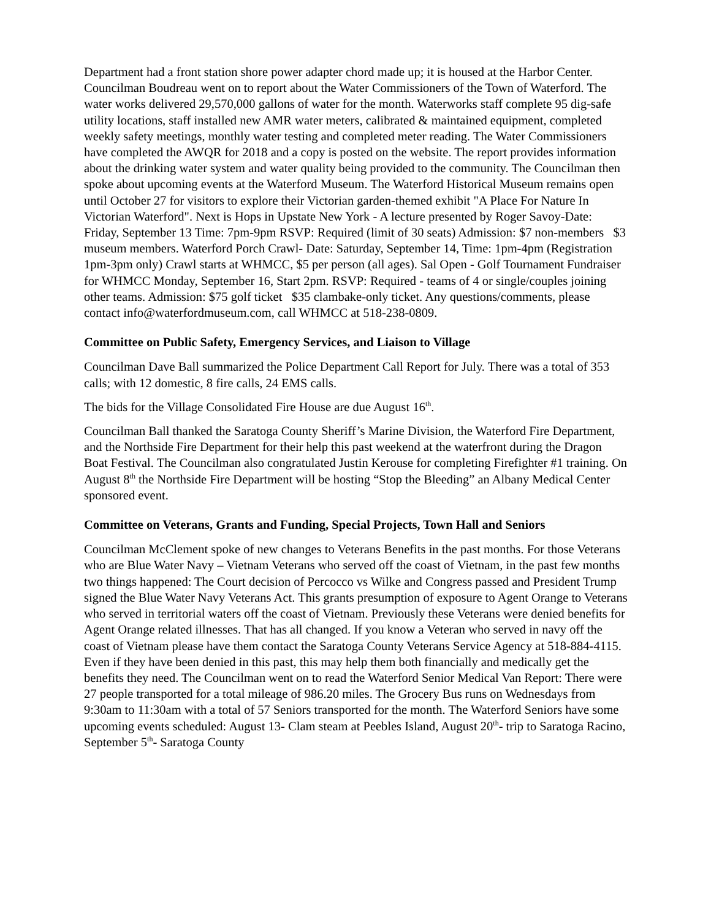Department had a front station shore power adapter chord made up; it is housed at the Harbor Center. Councilman Boudreau went on to report about the Water Commissioners of the Town of Waterford. The water works delivered 29,570,000 gallons of water for the month. Waterworks staff complete 95 dig-safe utility locations, staff installed new AMR water meters, calibrated & maintained equipment, completed weekly safety meetings, monthly water testing and completed meter reading. The Water Commissioners have completed the AWQR for 2018 and a copy is posted on the website. The report provides information about the drinking water system and water quality being provided to the community. The Councilman then spoke about upcoming events at the Waterford Museum. The Waterford Historical Museum remains open until October 27 for visitors to explore their Victorian garden-themed exhibit "A Place For Nature In Victorian Waterford". Next is Hops in Upstate New York - A lecture presented by Roger Savoy-Date: Friday, September 13 Time: 7pm-9pm RSVP: Required (limit of 30 seats) Admission: $7 non-members $3 museum members. Waterford Porch Crawl- Date: Saturday, September 14, Time: 1pm-4pm (Registration 1pm-3pm only) Crawl starts at WHMCC, $5 per person (all ages). Sal Open - Golf Tournament Fundraiser for WHMCC Monday, September 16, Start 2pm. RSVP: Required - teams of 4 or single/couples joining other teams. Admission: $75 golf ticket $35 clambake-only ticket. Any questions/comments, please contact info@waterfordmuseum.com, call WHMCC at 518-238-0809.
Committee on Public Safety, Emergency Services, and Liaison to Village
Councilman Dave Ball summarized the Police Department Call Report for July. There was a total of 353 calls; with 12 domestic, 8 fire calls, 24 EMS calls.
The bids for the Village Consolidated Fire House are due August 16<sup>th</sup>.
Councilman Ball thanked the Saratoga County Sheriff’s Marine Division, the Waterford Fire Department, and the Northside Fire Department for their help this past weekend at the waterfront during the Dragon Boat Festival. The Councilman also congratulated Justin Kerouse for completing Firefighter #1 training. On August 8<sup>th</sup> the Northside Fire Department will be hosting “Stop the Bleeding” an Albany Medical Center sponsored event.
Committee on Veterans, Grants and Funding, Special Projects, Town Hall and Seniors
Councilman McClement spoke of new changes to Veterans Benefits in the past months. For those Veterans who are Blue Water Navy – Vietnam Veterans who served off the coast of Vietnam, in the past few months two things happened: The Court decision of Percocco vs Wilke and Congress passed and President Trump signed the Blue Water Navy Veterans Act. This grants presumption of exposure to Agent Orange to Veterans who served in territorial waters off the coast of Vietnam. Previously these Veterans were denied benefits for Agent Orange related illnesses. That has all changed. If you know a Veteran who served in navy off the coast of Vietnam please have them contact the Saratoga County Veterans Service Agency at 518-884-4115. Even if they have been denied in this past, this may help them both financially and medically get the benefits they need. The Councilman went on to read the Waterford Senior Medical Van Report: There were 27 people transported for a total mileage of 986.20 miles. The Grocery Bus runs on Wednesdays from 9:30am to 11:30am with a total of 57 Seniors transported for the month. The Waterford Seniors have some upcoming events scheduled: August 13- Clam steam at Peebles Island, August 20<sup>th</sup>- trip to Saratoga Racino, September 5<sup>th</sup>- Saratoga County